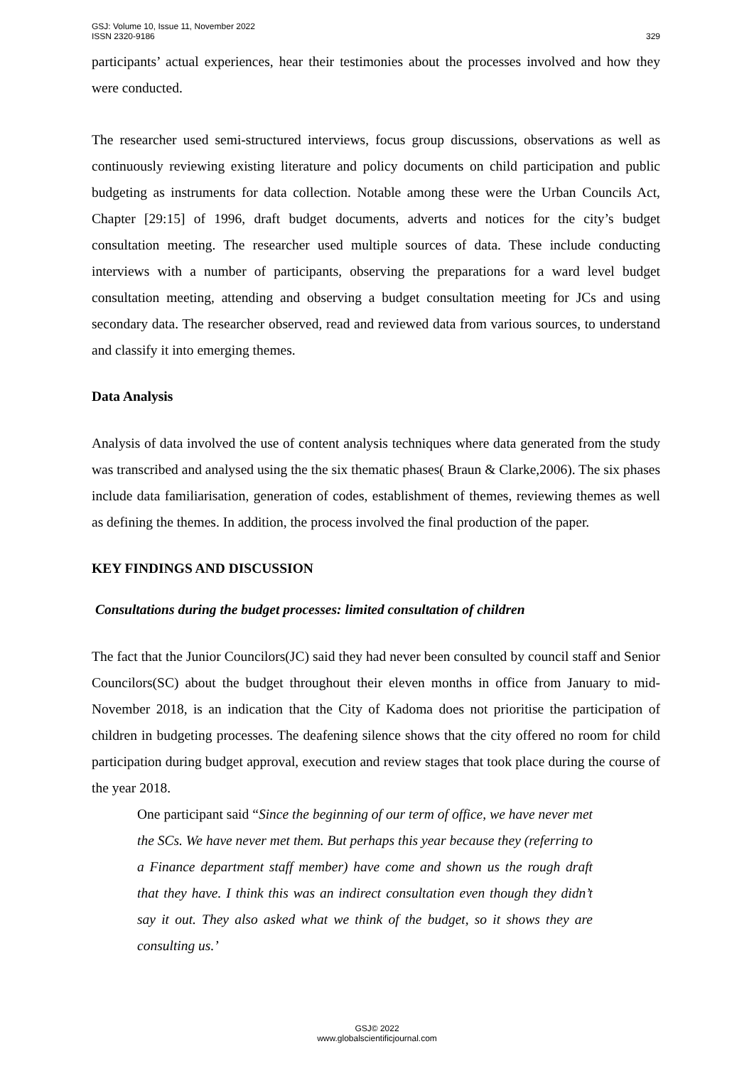GSJ: Volume 10, Issue 11, November 2022
ISSN 2320-9186
329
participants’ actual experiences, hear their testimonies about the processes involved and how they were conducted.
The researcher used semi-structured interviews, focus group discussions, observations as well as continuously reviewing existing literature and policy documents on child participation and public budgeting as instruments for data collection. Notable among these were the Urban Councils Act, Chapter [29:15] of 1996, draft budget documents, adverts and notices for the city’s budget consultation meeting. The researcher used multiple sources of data. These include conducting interviews with a number of participants, observing the preparations for a ward level budget consultation meeting, attending and observing a budget consultation meeting for JCs and using secondary data. The researcher observed, read and reviewed data from various sources, to understand and classify it into emerging themes.
Data Analysis
Analysis of data involved the use of content analysis techniques where data generated from the study was transcribed and analysed using the the six thematic phases( Braun & Clarke,2006). The six phases include data familiarisation, generation of codes, establishment of themes, reviewing themes as well as defining the themes. In addition, the process involved the final production of the paper.
KEY FINDINGS AND DISCUSSION
Consultations during the budget processes: limited consultation of children
The fact that the Junior Councilors(JC) said they had never been consulted by council staff and Senior Councilors(SC) about the budget throughout their eleven months in office from January to mid-November 2018, is an indication that the City of Kadoma does not prioritise the participation of children in budgeting processes. The deafening silence shows that the city offered no room for child participation during budget approval, execution and review stages that took place during the course of the year 2018.
One participant said “Since the beginning of our term of office, we have never met the SCs. We have never met them. But perhaps this year because they (referring to a Finance department staff member) have come and shown us the rough draft that they have. I think this was an indirect consultation even though they didn’t say it out. They also asked what we think of the budget, so it shows they are consulting us.’
GSJ© 2022
www.globalscientificjournal.com